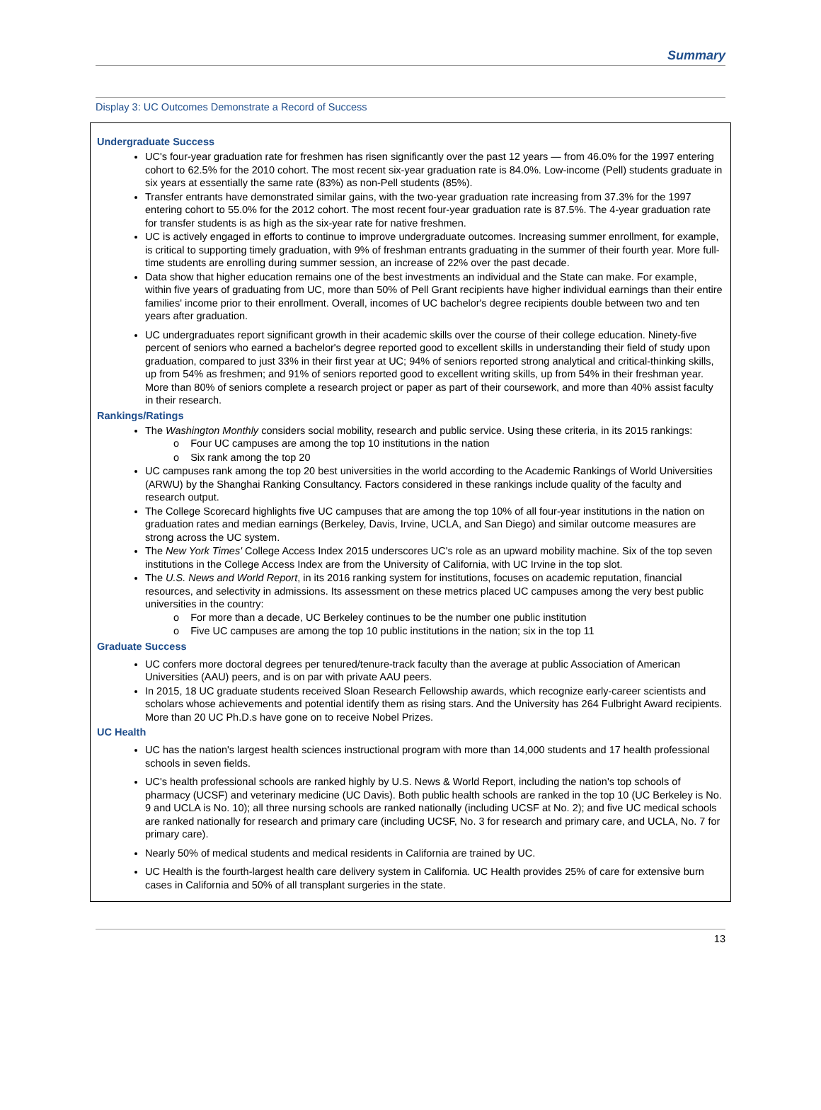Summary
Display 3: UC Outcomes Demonstrate a Record of Success
Undergraduate Success
UC's four-year graduation rate for freshmen has risen significantly over the past 12 years — from 46.0% for the 1997 entering cohort to 62.5% for the 2010 cohort. The most recent six-year graduation rate is 84.0%. Low-income (Pell) students graduate in six years at essentially the same rate (83%) as non-Pell students (85%).
Transfer entrants have demonstrated similar gains, with the two-year graduation rate increasing from 37.3% for the 1997 entering cohort to 55.0% for the 2012 cohort. The most recent four-year graduation rate is 87.5%. The 4-year graduation rate for transfer students is as high as the six-year rate for native freshmen.
UC is actively engaged in efforts to continue to improve undergraduate outcomes. Increasing summer enrollment, for example, is critical to supporting timely graduation, with 9% of freshman entrants graduating in the summer of their fourth year. More full-time students are enrolling during summer session, an increase of 22% over the past decade.
Data show that higher education remains one of the best investments an individual and the State can make. For example, within five years of graduating from UC, more than 50% of Pell Grant recipients have higher individual earnings than their entire families' income prior to their enrollment. Overall, incomes of UC bachelor's degree recipients double between two and ten years after graduation.
UC undergraduates report significant growth in their academic skills over the course of their college education. Ninety-five percent of seniors who earned a bachelor's degree reported good to excellent skills in understanding their field of study upon graduation, compared to just 33% in their first year at UC; 94% of seniors reported strong analytical and critical-thinking skills, up from 54% as freshmen; and 91% of seniors reported good to excellent writing skills, up from 54% in their freshman year. More than 80% of seniors complete a research project or paper as part of their coursework, and more than 40% assist faculty in their research.
Rankings/Ratings
The Washington Monthly considers social mobility, research and public service. Using these criteria, in its 2015 rankings:
o Four UC campuses are among the top 10 institutions in the nation
o Six rank among the top 20
UC campuses rank among the top 20 best universities in the world according to the Academic Rankings of World Universities (ARWU) by the Shanghai Ranking Consultancy. Factors considered in these rankings include quality of the faculty and research output.
The College Scorecard highlights five UC campuses that are among the top 10% of all four-year institutions in the nation on graduation rates and median earnings (Berkeley, Davis, Irvine, UCLA, and San Diego) and similar outcome measures are strong across the UC system.
The New York Times' College Access Index 2015 underscores UC's role as an upward mobility machine. Six of the top seven institutions in the College Access Index are from the University of California, with UC Irvine in the top slot.
The U.S. News and World Report, in its 2016 ranking system for institutions, focuses on academic reputation, financial resources, and selectivity in admissions. Its assessment on these metrics placed UC campuses among the very best public universities in the country:
o For more than a decade, UC Berkeley continues to be the number one public institution
o Five UC campuses are among the top 10 public institutions in the nation; six in the top 11
Graduate Success
UC confers more doctoral degrees per tenured/tenure-track faculty than the average at public Association of American Universities (AAU) peers, and is on par with private AAU peers.
In 2015, 18 UC graduate students received Sloan Research Fellowship awards, which recognize early-career scientists and scholars whose achievements and potential identify them as rising stars. And the University has 264 Fulbright Award recipients. More than 20 UC Ph.D.s have gone on to receive Nobel Prizes.
UC Health
UC has the nation's largest health sciences instructional program with more than 14,000 students and 17 health professional schools in seven fields.
UC's health professional schools are ranked highly by U.S. News & World Report, including the nation's top schools of pharmacy (UCSF) and veterinary medicine (UC Davis). Both public health schools are ranked in the top 10 (UC Berkeley is No. 9 and UCLA is No. 10); all three nursing schools are ranked nationally (including UCSF at No. 2); and five UC medical schools are ranked nationally for research and primary care (including UCSF, No. 3 for research and primary care, and UCLA, No. 7 for primary care).
Nearly 50% of medical students and medical residents in California are trained by UC.
UC Health is the fourth-largest health care delivery system in California. UC Health provides 25% of care for extensive burn cases in California and 50% of all transplant surgeries in the state.
13